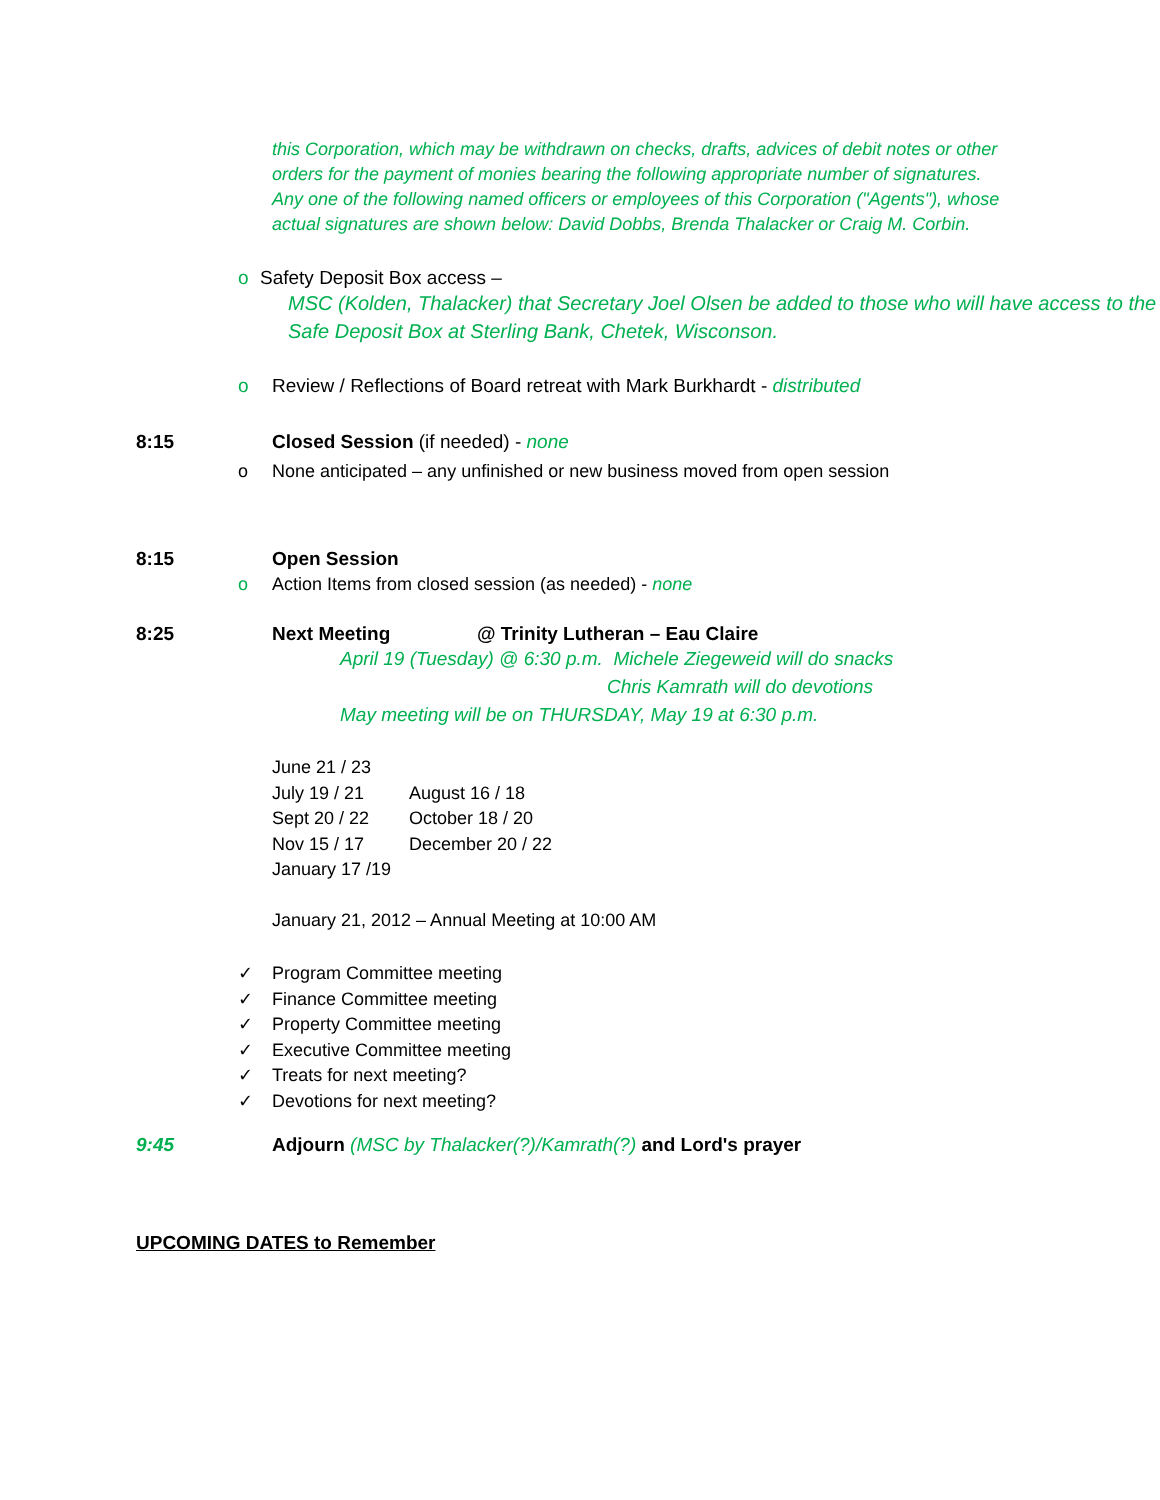this Corporation, which may be withdrawn on checks, drafts, advices of debit notes or other orders for the payment of monies bearing the following appropriate number of signatures. Any one of the following named officers or employees of this Corporation ("Agents"), whose actual signatures are shown below: David Dobbs, Brenda Thalacker or Craig M. Corbin.
o Safety Deposit Box access –
MSC (Kolden, Thalacker) that Secretary Joel Olsen be added to those who will have access to the Safe Deposit Box at Sterling Bank, Chetek, Wisconson.
o Review / Reflections of Board retreat with Mark Burkhardt - distributed
8:15 Closed Session (if needed) - none
o None anticipated – any unfinished or new business moved from open session
8:15 Open Session
o Action Items from closed session (as needed) - none
8:25 Next Meeting @ Trinity Lutheran – Eau Claire
April 19 (Tuesday) @ 6:30 p.m. Michele Ziegeweid will do snacks
Chris Kamrath will do devotions
May meeting will be on THURSDAY, May 19 at 6:30 p.m.
June 21 / 23
July 19 / 21 August 16 / 18
Sept 20 / 22 October 18 / 20
Nov 15 / 17 December 20 / 22
January 17 /19
January 21, 2012 – Annual Meeting at 10:00 AM
✓ Program Committee meeting
✓ Finance Committee meeting
✓ Property Committee meeting
✓ Executive Committee meeting
✓ Treats for next meeting?
✓ Devotions for next meeting?
9:45 Adjourn (MSC by Thalacker(?)/Kamrath(?) and Lord's prayer
UPCOMING DATES to Remember